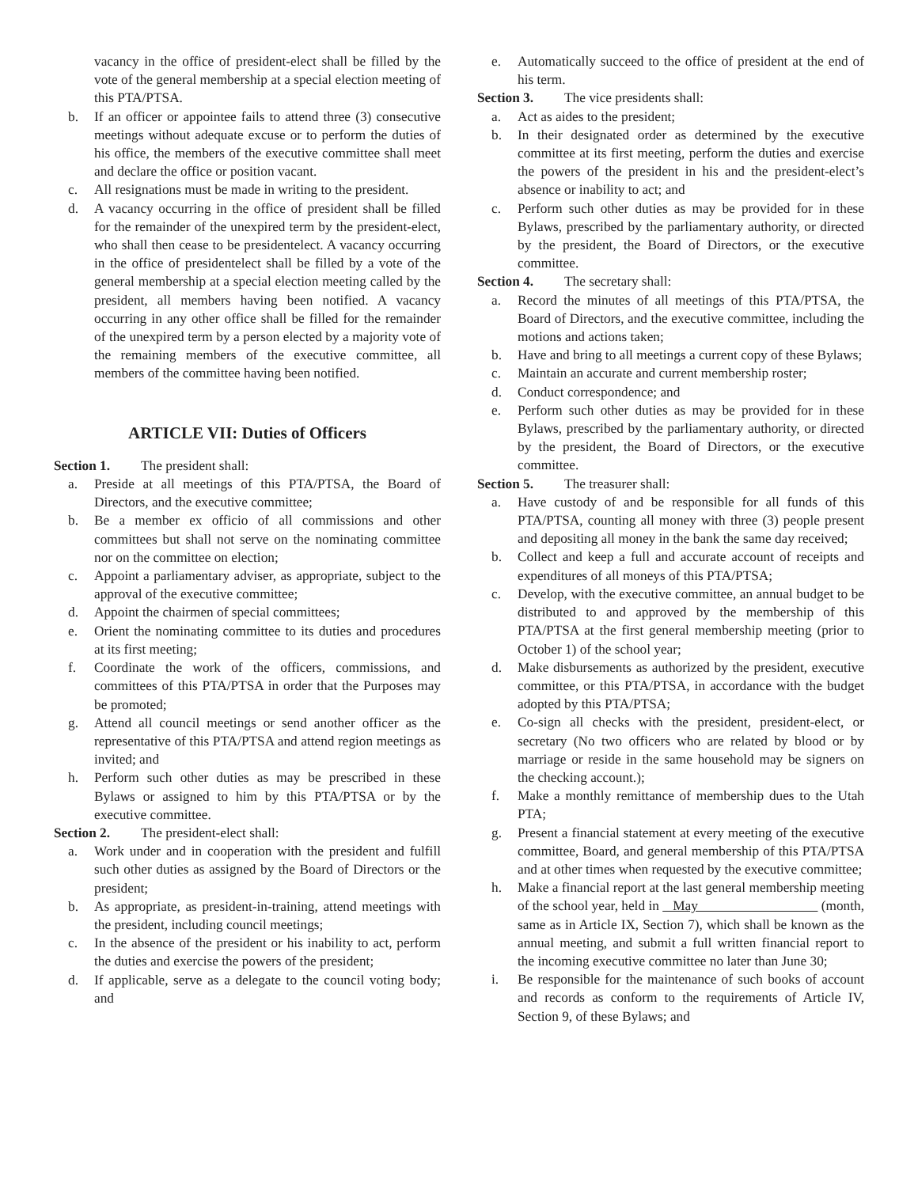vacancy in the office of president-elect shall be filled by the vote of the general membership at a special election meeting of this PTA/PTSA.
b. If an officer or appointee fails to attend three (3) consecutive meetings without adequate excuse or to perform the duties of his office, the members of the executive committee shall meet and declare the office or position vacant.
c. All resignations must be made in writing to the president.
d. A vacancy occurring in the office of president shall be filled for the remainder of the unexpired term by the president-elect, who shall then cease to be presidentelect. A vacancy occurring in the office of presidentelect shall be filled by a vote of the general membership at a special election meeting called by the president, all members having been notified. A vacancy occurring in any other office shall be filled for the remainder of the unexpired term by a person elected by a majority vote of the remaining members of the executive committee, all members of the committee having been notified.
ARTICLE VII: Duties of Officers
Section 1. The president shall:
a. Preside at all meetings of this PTA/PTSA, the Board of Directors, and the executive committee;
b. Be a member ex officio of all commissions and other committees but shall not serve on the nominating committee nor on the committee on election;
c. Appoint a parliamentary adviser, as appropriate, subject to the approval of the executive committee;
d. Appoint the chairmen of special committees;
e. Orient the nominating committee to its duties and procedures at its first meeting;
f. Coordinate the work of the officers, commissions, and committees of this PTA/PTSA in order that the Purposes may be promoted;
g. Attend all council meetings or send another officer as the representative of this PTA/PTSA and attend region meetings as invited; and
h. Perform such other duties as may be prescribed in these Bylaws or assigned to him by this PTA/PTSA or by the executive committee.
Section 2. The president-elect shall:
a. Work under and in cooperation with the president and fulfill such other duties as assigned by the Board of Directors or the president;
b. As appropriate, as president-in-training, attend meetings with the president, including council meetings;
c. In the absence of the president or his inability to act, perform the duties and exercise the powers of the president;
d. If applicable, serve as a delegate to the council voting body; and
e. Automatically succeed to the office of president at the end of his term.
Section 3. The vice presidents shall:
a. Act as aides to the president;
b. In their designated order as determined by the executive committee at its first meeting, perform the duties and exercise the powers of the president in his and the president-elect’s absence or inability to act; and
c. Perform such other duties as may be provided for in these Bylaws, prescribed by the parliamentary authority, or directed by the president, the Board of Directors, or the executive committee.
Section 4. The secretary shall:
a. Record the minutes of all meetings of this PTA/PTSA, the Board of Directors, and the executive committee, including the motions and actions taken;
b. Have and bring to all meetings a current copy of these Bylaws;
c. Maintain an accurate and current membership roster;
d. Conduct correspondence; and
e. Perform such other duties as may be provided for in these Bylaws, prescribed by the parliamentary authority, or directed by the president, the Board of Directors, or the executive committee.
Section 5. The treasurer shall:
a. Have custody of and be responsible for all funds of this PTA/PTSA, counting all money with three (3) people present and depositing all money in the bank the same day received;
b. Collect and keep a full and accurate account of receipts and expenditures of all moneys of this PTA/PTSA;
c. Develop, with the executive committee, an annual budget to be distributed to and approved by the membership of this PTA/PTSA at the first general membership meeting (prior to October 1) of the school year;
d. Make disbursements as authorized by the president, executive committee, or this PTA/PTSA, in accordance with the budget adopted by this PTA/PTSA;
e. Co-sign all checks with the president, president-elect, or secretary (No two officers who are related by blood or by marriage or reside in the same household may be signers on the checking account.);
f. Make a monthly remittance of membership dues to the Utah PTA;
g. Present a financial statement at every meeting of the executive committee, Board, and general membership of this PTA/PTSA and at other times when requested by the executive committee;
h. Make a financial report at the last general membership meeting of the school year, held in May (month, same as in Article IX, Section 7), which shall be known as the annual meeting, and submit a full written financial report to the incoming executive committee no later than June 30;
i. Be responsible for the maintenance of such books of account and records as conform to the requirements of Article IV, Section 9, of these Bylaws; and